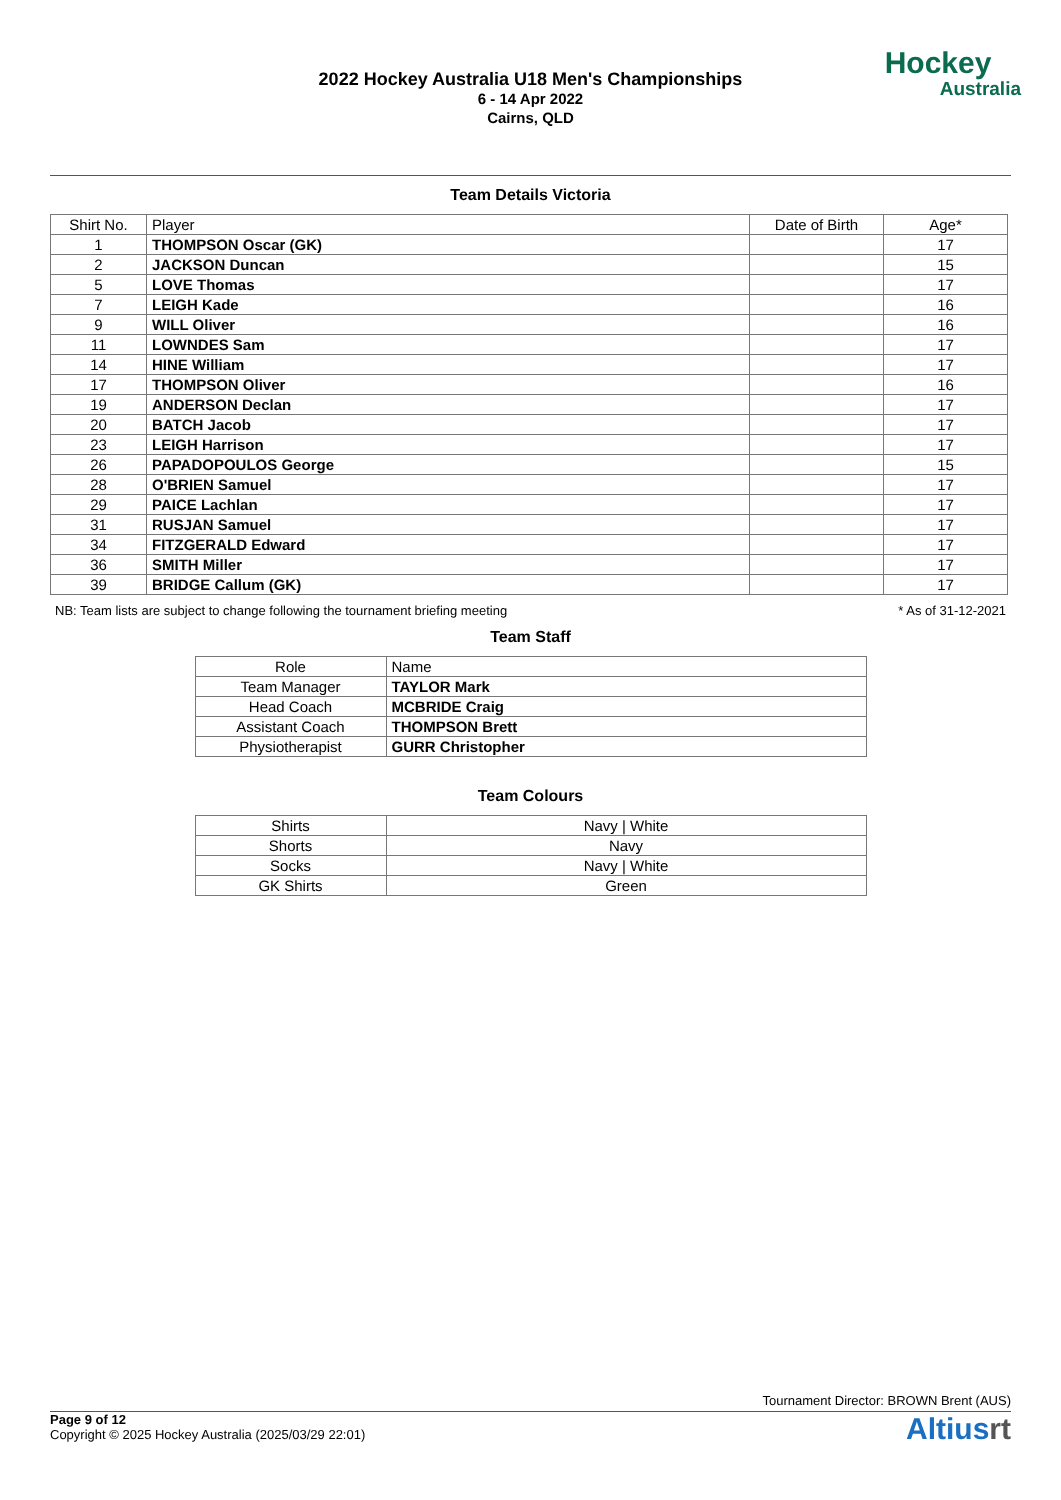2022 Hockey Australia U18 Men's Championships
6 - 14 Apr 2022
Cairns, QLD
Hockey
Australia
Team Details Victoria
| Shirt No. | Player | Date of Birth | Age* |
| --- | --- | --- | --- |
| 1 | THOMPSON Oscar (GK) | | 17 |
| 2 | JACKSON Duncan | | 15 |
| 5 | LOVE Thomas | | 17 |
| 7 | LEIGH Kade | | 16 |
| 9 | WILL Oliver | | 16 |
| 11 | LOWNDES Sam | | 17 |
| 14 | HINE William | | 17 |
| 17 | THOMPSON Oliver | | 16 |
| 19 | ANDERSON Declan | | 17 |
| 20 | BATCH Jacob | | 17 |
| 23 | LEIGH Harrison | | 17 |
| 26 | PAPADOPOULOS George | | 15 |
| 28 | O'BRIEN Samuel | | 17 |
| 29 | PAICE Lachlan | | 17 |
| 31 | RUSJAN Samuel | | 17 |
| 34 | FITZGERALD Edward | | 17 |
| 36 | SMITH Miller | | 17 |
| 39 | BRIDGE Callum (GK) | | 17 |
NB: Team lists are subject to change following the tournament briefing meeting * As of 31-12-2021
Team Staff
| Role | Name |
| --- | --- |
| Team Manager | TAYLOR Mark |
| Head Coach | MCBRIDE Craig |
| Assistant Coach | THOMPSON Brett |
| Physiotherapist | GURR Christopher |
Team Colours
| Shirts | Navy / White |
| Shorts | Navy |
| Socks | Navy / White |
| GK Shirts | Green |
Tournament Director: BROWN Brent (AUS)
Page 9 of 12
Copyright © 2025 Hockey Australia (2025/03/29 22:01)
Altiusrt